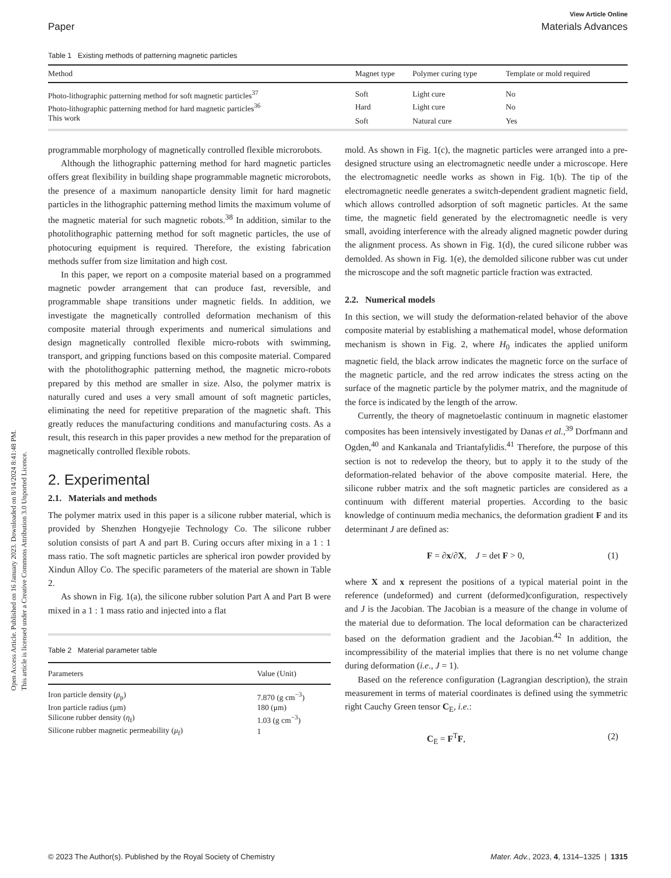Open Access Article. Published on 16 January 2023. Downloaded on 8/14/2024 8:41:48 PM.
This article is licensed under a Creative Commons Attribution 3.0 Unported Licence.
View Article Online
Paper Materials Advances
Table 1 Existing methods of patterning magnetic particles
| Method | Magnet type | Polymer curing type | Template or mold required |
| --- | --- | --- | --- |
| Photo-lithographic patterning method for soft magnetic particles<sup>37</sup> | Soft | Light cure | No |
| Photo-lithographic patterning method for hard magnetic particles<sup>36</sup> | Hard | Light cure | No |
| This work | Soft | Natural cure | Yes |
programmable morphology of magnetically controlled flexible microrobots.
Although the lithographic patterning method for hard magnetic particles offers great flexibility in building shape programmable magnetic microrobots, the presence of a maximum nanoparticle density limit for hard magnetic particles in the lithographic patterning method limits the maximum volume of the magnetic material for such magnetic robots.<sup>38</sup> In addition, similar to the photolithographic patterning method for soft magnetic particles, the use of photocuring equipment is required. Therefore, the existing fabrication methods suffer from size limitation and high cost.
In this paper, we report on a composite material based on a programmed magnetic powder arrangement that can produce fast, reversible, and programmable shape transitions under magnetic fields. In addition, we investigate the magnetically controlled deformation mechanism of this composite material through experiments and numerical simulations and design magnetically controlled flexible micro-robots with swimming, transport, and gripping functions based on this composite material. Compared with the photolithographic patterning method, the magnetic micro-robots prepared by this method are smaller in size. Also, the polymer matrix is naturally cured and uses a very small amount of soft magnetic particles, eliminating the need for repetitive preparation of the magnetic shaft. This greatly reduces the manufacturing conditions and manufacturing costs. As a result, this research in this paper provides a new method for the preparation of magnetically controlled flexible robots.
2. Experimental
2.1. Materials and methods
The polymer matrix used in this paper is a silicone rubber material, which is provided by Shenzhen Hongyejie Technology Co. The silicone rubber solution consists of part A and part B. Curing occurs after mixing in a 1 : 1 mass ratio. The soft magnetic particles are spherical iron powder provided by Xindun Alloy Co. The specific parameters of the material are shown in Table 2.
As shown in Fig. 1(a), the silicone rubber solution Part A and Part B were mixed in a 1 : 1 mass ratio and injected into a flat
Table 2 Material parameter table
| Parameters | Value (Unit) |
| --- | --- |
| Iron particle density ( ρ<sub>p</sub>) | 7.870 (g cm<sup>−3</sup>) |
| Iron particle radius (μm) | 180 (μm) |
| Silicone rubber density ( η<sub>f</sub>) | 1.03 (g cm<sup>−3</sup>) |
| Silicone rubber magnetic permeability ( μ<sub>f</sub>) | 1 |
mold. As shown in Fig. 1(c), the magnetic particles were arranged into a pre-designed structure using an electromagnetic needle under a microscope. Here the electromagnetic needle works as shown in Fig. 1(b). The tip of the electromagnetic needle generates a switch-dependent gradient magnetic field, which allows controlled adsorption of soft magnetic particles. At the same time, the magnetic field generated by the electromagnetic needle is very small, avoiding interference with the already aligned magnetic powder during the alignment process. As shown in Fig. 1(d), the cured silicone rubber was demolded. As shown in Fig. 1(e), the demolded silicone rubber was cut under the microscope and the soft magnetic particle fraction was extracted.
2.2. Numerical models
In this section, we will study the deformation-related behavior of the above composite material by establishing a mathematical model, whose deformation mechanism is shown in Fig. 2, where H<sub>0</sub> indicates the applied uniform magnetic field, the black arrow indicates the magnetic force on the surface of the magnetic particle, and the red arrow indicates the stress acting on the surface of the magnetic particle by the polymer matrix, and the magnitude of the force is indicated by the length of the arrow.
Currently, the theory of magnetoelastic continuum in magnetic elastomer composites has been intensively investigated by Danas et al.,<sup>39</sup> Dorfmann and Ogden,<sup>40</sup> and Kankanala and Triantafylidis.<sup>41</sup> Therefore, the purpose of this section is not to redevelop the theory, but to apply it to the study of the deformation-related behavior of the above composite material. Here, the silicone rubber matrix and the soft magnetic particles are considered as a continuum with different material properties. According to the basic knowledge of continuum media mechanics, the deformation gradient F and its determinant J are defined as:
F = ∂x/∂X, J = det F > 0, (1)
where X and x represent the positions of a typical material point in the reference (undeformed) and current (deformed)configuration, respectively and J is the Jacobian. The Jacobian is a measure of the change in volume of the material due to deformation. The local deformation can be characterized based on the deformation gradient and the Jacobian.<sup>42</sup> In addition, the incompressibility of the material implies that there is no net volume change during deformation (i.e., J = 1).
Based on the reference configuration (Lagrangian description), the strain measurement in terms of material coordinates is defined using the symmetric right Cauchy Green tensor C<sub>E</sub>, i.e.:
C<sub>E</sub> = F<sup>T</sup>F, (2)
© 2023 The Author(s). Published by the Royal Society of Chemistry Mater. Adv., 2023, 4, 1314–1325 | 1315